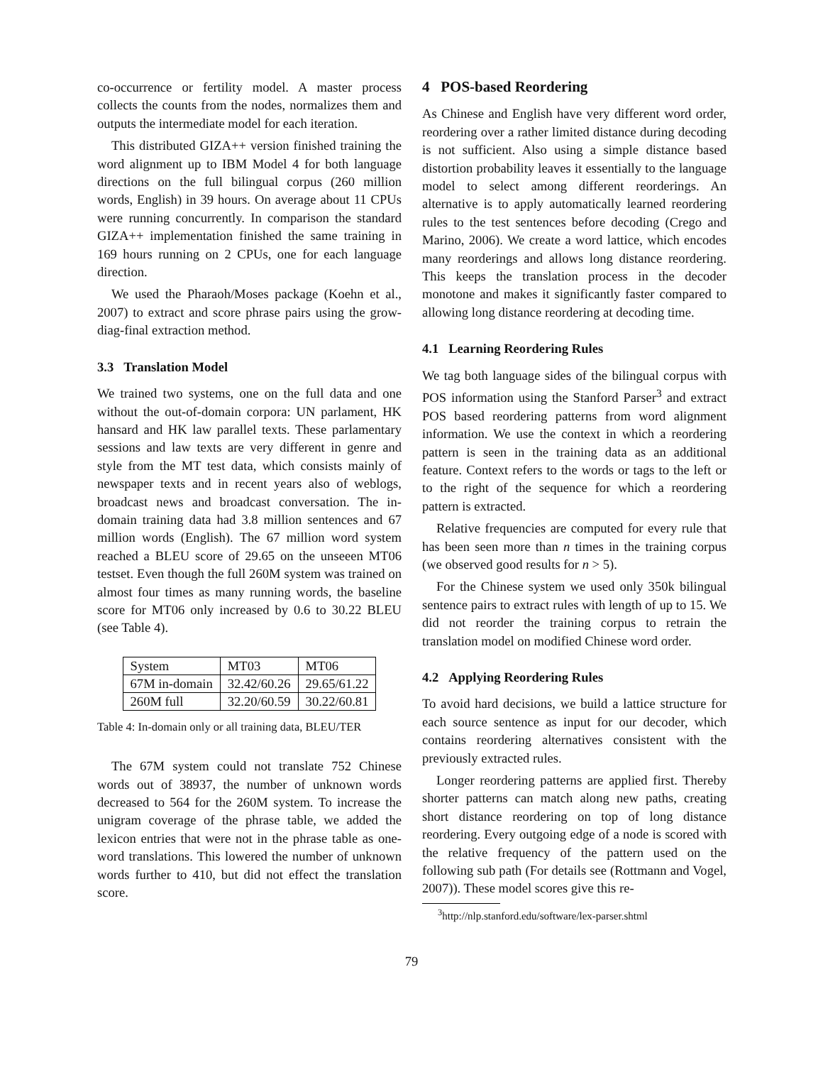co-occurrence or fertility model. A master process collects the counts from the nodes, normalizes them and outputs the intermediate model for each iteration.
This distributed GIZA++ version finished training the word alignment up to IBM Model 4 for both language directions on the full bilingual corpus (260 million words, English) in 39 hours. On average about 11 CPUs were running concurrently. In comparison the standard GIZA++ implementation finished the same training in 169 hours running on 2 CPUs, one for each language direction.
We used the Pharaoh/Moses package (Koehn et al., 2007) to extract and score phrase pairs using the grow-diag-final extraction method.
3.3 Translation Model
We trained two systems, one on the full data and one without the out-of-domain corpora: UN parlament, HK hansard and HK law parallel texts. These parlamentary sessions and law texts are very different in genre and style from the MT test data, which consists mainly of newspaper texts and in recent years also of weblogs, broadcast news and broadcast conversation. The in-domain training data had 3.8 million sentences and 67 million words (English). The 67 million word system reached a BLEU score of 29.65 on the unseeen MT06 testset. Even though the full 260M system was trained on almost four times as many running words, the baseline score for MT06 only increased by 0.6 to 30.22 BLEU (see Table 4).
| System | MT03 | MT06 |
| 67M in-domain | 32.42/60.26 | 29.65/61.22 |
| 260M full | 32.20/60.59 | 30.22/60.81 |
Table 4: In-domain only or all training data, BLEU/TER
The 67M system could not translate 752 Chinese words out of 38937, the number of unknown words decreased to 564 for the 260M system. To increase the unigram coverage of the phrase table, we added the lexicon entries that were not in the phrase table as one-word translations. This lowered the number of unknown words further to 410, but did not effect the translation score.
4 POS-based Reordering
As Chinese and English have very different word order, reordering over a rather limited distance during decoding is not sufficient. Also using a simple distance based distortion probability leaves it essentially to the language model to select among different reorderings. An alternative is to apply automatically learned reordering rules to the test sentences before decoding (Crego and Marino, 2006). We create a word lattice, which encodes many reorderings and allows long distance reordering. This keeps the translation process in the decoder monotone and makes it significantly faster compared to allowing long distance reordering at decoding time.
4.1 Learning Reordering Rules
We tag both language sides of the bilingual corpus with POS information using the Stanford Parser<sup>3</sup> and extract POS based reordering patterns from word alignment information. We use the context in which a reordering pattern is seen in the training data as an additional feature. Context refers to the words or tags to the left or to the right of the sequence for which a reordering pattern is extracted.
Relative frequencies are computed for every rule that has been seen more than n times in the training corpus (we observed good results for n > 5).
For the Chinese system we used only 350k bilingual sentence pairs to extract rules with length of up to 15. We did not reorder the training corpus to retrain the translation model on modified Chinese word order.
4.2 Applying Reordering Rules
To avoid hard decisions, we build a lattice structure for each source sentence as input for our decoder, which contains reordering alternatives consistent with the previously extracted rules.
Longer reordering patterns are applied first. Thereby shorter patterns can match along new paths, creating short distance reordering on top of long distance reordering. Every outgoing edge of a node is scored with the relative frequency of the pattern used on the following sub path (For details see (Rottmann and Vogel, 2007)). These model scores give this re-
<sup>3</sup> http://nlp.stanford.edu/software/lex-parser.shtml
79